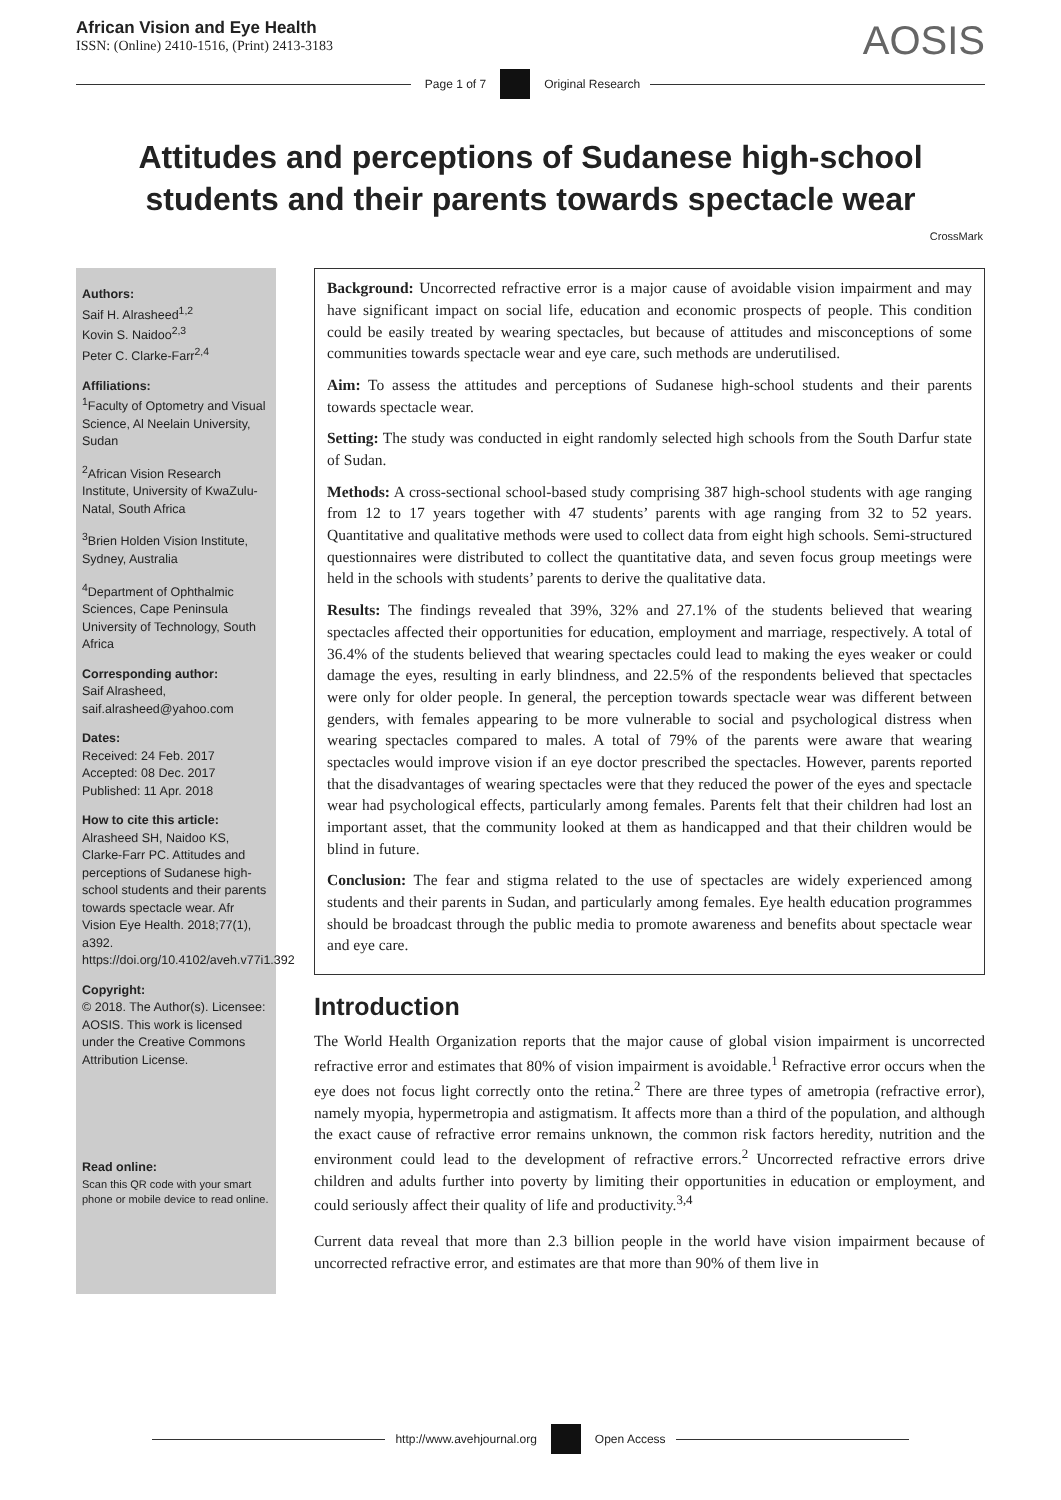African Vision and Eye Health
ISSN: (Online) 2410-1516, (Print) 2413-3183
AOSIS
Page 1 of 7 Original Research
Attitudes and perceptions of Sudanese high-school students and their parents towards spectacle wear
CrossMark
Authors:
Saif H. Alrasheed<sup>1,2</sup>
Kovin S. Naidoo<sup>2,3</sup>
Peter C. Clarke-Farr<sup>2,4</sup>
Affiliations:
<sup>1</sup> Faculty of Optometry and Visual Science, Al Neelain University, Sudan
<sup>2</sup> African Vision Research Institute, University of KwaZulu-Natal, South Africa
<sup>3</sup> Brien Holden Vision Institute, Sydney, Australia
<sup>4</sup> Department of Ophthalmic Sciences, Cape Peninsula University of Technology, South Africa
Corresponding author:
Saif Alrasheed,
saif.alrasheed@yahoo.com
Dates:
Received: 24 Feb. 2017
Accepted: 08 Dec. 2017
Published: 11 Apr. 2018
How to cite this article:
Alrasheed SH, Naidoo KS, Clarke-Farr PC. Attitudes and perceptions of Sudanese high-school students and their parents towards spectacle wear. Afr Vision Eye Health. 2018;77(1), a392. https://doi.org/10.4102/aveh.v77i1.392
Copyright:
© 2018. The Author(s). Licensee: AOSIS. This work is licensed under the Creative Commons Attribution License.
Read online:
Scan this QR code with your smart phone or mobile device to read online.
Background: Uncorrected refractive error is a major cause of avoidable vision impairment and may have significant impact on social life, education and economic prospects of people. This condition could be easily treated by wearing spectacles, but because of attitudes and misconceptions of some communities towards spectacle wear and eye care, such methods are underutilised.
Aim: To assess the attitudes and perceptions of Sudanese high-school students and their parents towards spectacle wear.
Setting: The study was conducted in eight randomly selected high schools from the South Darfur state of Sudan.
Methods: A cross-sectional school-based study comprising 387 high-school students with age ranging from 12 to 17 years together with 47 students’ parents with age ranging from 32 to 52 years. Quantitative and qualitative methods were used to collect data from eight high schools. Semi-structured questionnaires were distributed to collect the quantitative data, and seven focus group meetings were held in the schools with students’ parents to derive the qualitative data.
Results: The findings revealed that 39%, 32% and 27.1% of the students believed that wearing spectacles affected their opportunities for education, employment and marriage, respectively. A total of 36.4% of the students believed that wearing spectacles could lead to making the eyes weaker or could damage the eyes, resulting in early blindness, and 22.5% of the respondents believed that spectacles were only for older people. In general, the perception towards spectacle wear was different between genders, with females appearing to be more vulnerable to social and psychological distress when wearing spectacles compared to males. A total of 79% of the parents were aware that wearing spectacles would improve vision if an eye doctor prescribed the spectacles. However, parents reported that the disadvantages of wearing spectacles were that they reduced the power of the eyes and spectacle wear had psychological effects, particularly among females. Parents felt that their children had lost an important asset, that the community looked at them as handicapped and that their children would be blind in future.
Conclusion: The fear and stigma related to the use of spectacles are widely experienced among students and their parents in Sudan, and particularly among females. Eye health education programmes should be broadcast through the public media to promote awareness and benefits about spectacle wear and eye care.
Introduction
The World Health Organization reports that the major cause of global vision impairment is uncorrected refractive error and estimates that 80% of vision impairment is avoidable.<sup>1</sup> Refractive error occurs when the eye does not focus light correctly onto the retina.<sup>2</sup> There are three types of ametropia (refractive error), namely myopia, hypermetropia and astigmatism. It affects more than a third of the population, and although the exact cause of refractive error remains unknown, the common risk factors heredity, nutrition and the environment could lead to the development of refractive errors.<sup>2</sup> Uncorrected refractive errors drive children and adults further into poverty by limiting their opportunities in education or employment, and could seriously affect their quality of life and productivity.<sup>3,4</sup>
Current data reveal that more than 2.3 billion people in the world have vision impairment because of uncorrected refractive error, and estimates are that more than 90% of them live in
http://www.avehjournal.org Open Access